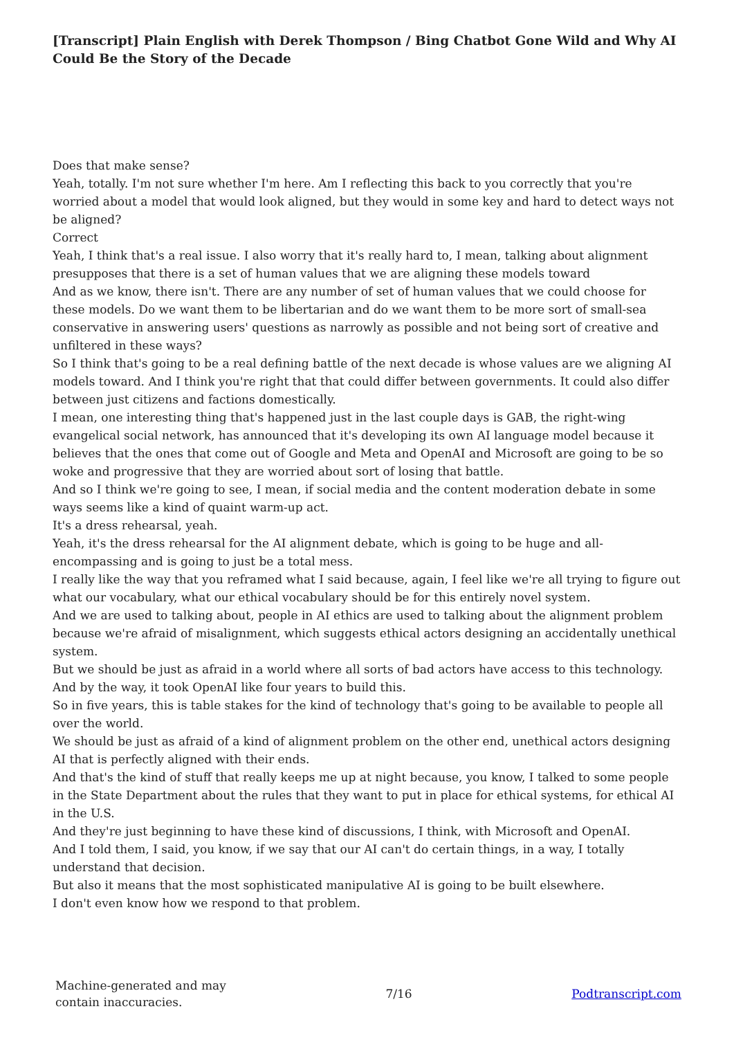[Transcript] Plain English with Derek Thompson / Bing Chatbot Gone Wild and Why AI Could Be the Story of the Decade
Does that make sense?
Yeah, totally. I'm not sure whether I'm here. Am I reflecting this back to you correctly that you're worried about a model that would look aligned, but they would in some key and hard to detect ways not be aligned?
Correct
Yeah, I think that's a real issue. I also worry that it's really hard to, I mean, talking about alignment presupposes that there is a set of human values that we are aligning these models toward
And as we know, there isn't. There are any number of set of human values that we could choose for these models. Do we want them to be libertarian and do we want them to be more sort of small-sea conservative in answering users' questions as narrowly as possible and not being sort of creative and unfiltered in these ways?
So I think that's going to be a real defining battle of the next decade is whose values are we aligning AI models toward. And I think you're right that that could differ between governments. It could also differ between just citizens and factions domestically.
I mean, one interesting thing that's happened just in the last couple days is GAB, the right-wing evangelical social network, has announced that it's developing its own AI language model because it believes that the ones that come out of Google and Meta and OpenAI and Microsoft are going to be so woke and progressive that they are worried about sort of losing that battle.
And so I think we're going to see, I mean, if social media and the content moderation debate in some ways seems like a kind of quaint warm-up act.
It's a dress rehearsal, yeah.
Yeah, it's the dress rehearsal for the AI alignment debate, which is going to be huge and all-encompassing and is going to just be a total mess.
I really like the way that you reframed what I said because, again, I feel like we're all trying to figure out what our vocabulary, what our ethical vocabulary should be for this entirely novel system.
And we are used to talking about, people in AI ethics are used to talking about the alignment problem because we're afraid of misalignment, which suggests ethical actors designing an accidentally unethical system.
But we should be just as afraid in a world where all sorts of bad actors have access to this technology.
And by the way, it took OpenAI like four years to build this.
So in five years, this is table stakes for the kind of technology that's going to be available to people all over the world.
We should be just as afraid of a kind of alignment problem on the other end, unethical actors designing AI that is perfectly aligned with their ends.
And that's the kind of stuff that really keeps me up at night because, you know, I talked to some people in the State Department about the rules that they want to put in place for ethical systems, for ethical AI in the U.S.
And they're just beginning to have these kind of discussions, I think, with Microsoft and OpenAI.
And I told them, I said, you know, if we say that our AI can't do certain things, in a way, I totally understand that decision.
But also it means that the most sophisticated manipulative AI is going to be built elsewhere.
I don't even know how we respond to that problem.
Machine-generated and may
contain inaccuracies.
7/16 Podtranscript.com